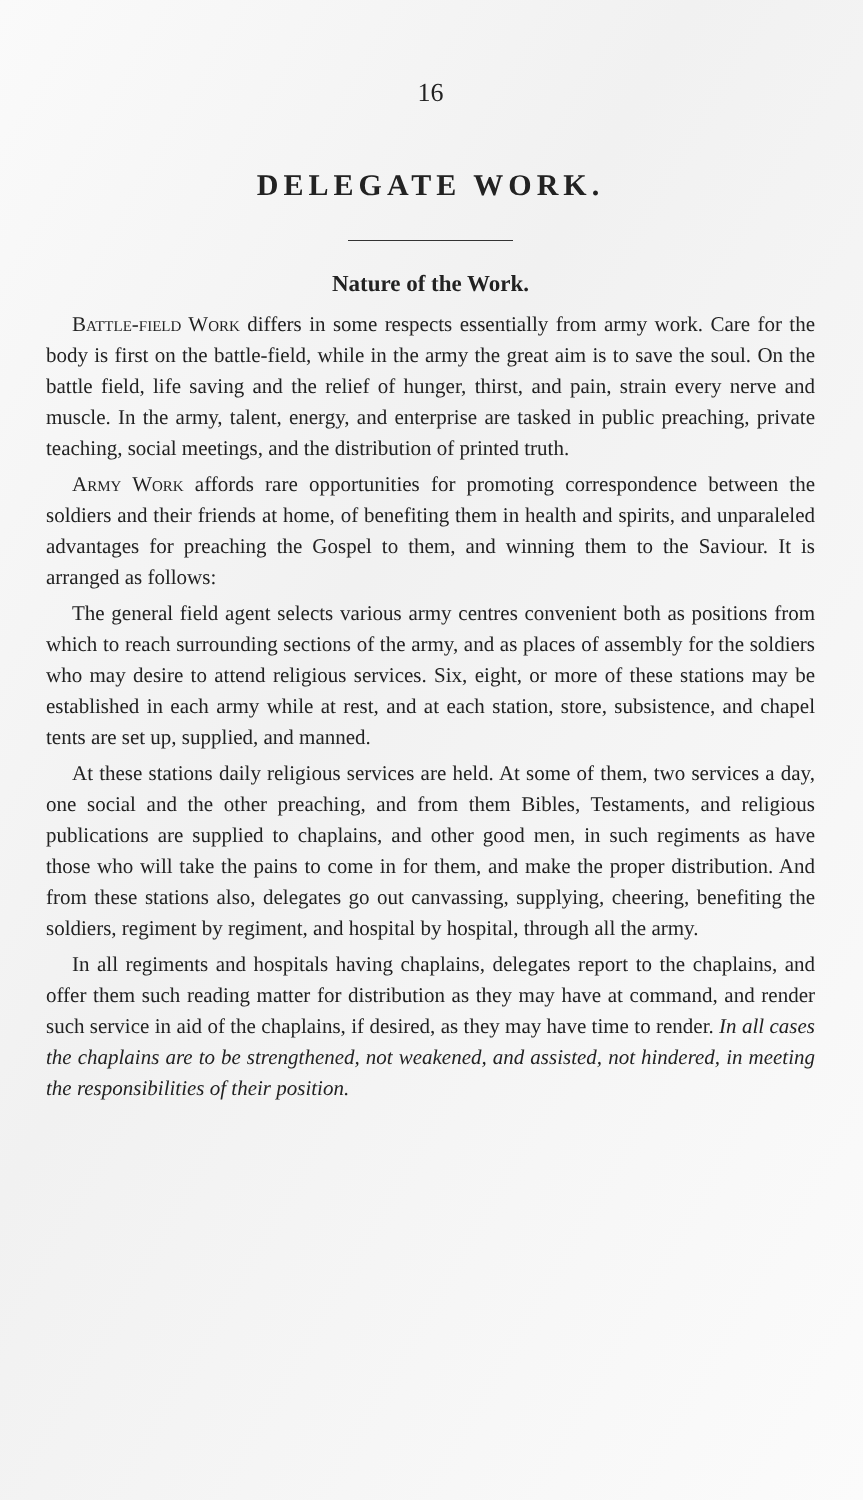16
DELEGATE WORK.
Nature of the Work.
Battle-field Work differs in some respects essentially from army work. Care for the body is first on the battle-field, while in the army the great aim is to save the soul. On the battle field, life saving and the relief of hunger, thirst, and pain, strain every nerve and muscle. In the army, talent, energy, and enterprise are tasked in public preaching, private teaching, social meetings, and the distribution of printed truth.
Army Work affords rare opportunities for promoting correspondence between the soldiers and their friends at home, of benefiting them in health and spirits, and unparaleled advantages for preaching the Gospel to them, and winning them to the Saviour. It is arranged as follows:
The general field agent selects various army centres convenient both as positions from which to reach surrounding sections of the army, and as places of assembly for the soldiers who may desire to attend religious services. Six, eight, or more of these stations may be established in each army while at rest, and at each station, store, subsistence, and chapel tents are set up, supplied, and manned.
At these stations daily religious services are held. At some of them, two services a day, one social and the other preaching, and from them Bibles, Testaments, and religious publications are supplied to chaplains, and other good men, in such regiments as have those who will take the pains to come in for them, and make the proper distribution. And from these stations also, delegates go out canvassing, supplying, cheering, benefiting the soldiers, regiment by regiment, and hospital by hospital, through all the army.
In all regiments and hospitals having chaplains, delegates report to the chaplains, and offer them such reading matter for distribution as they may have at command, and render such service in aid of the chaplains, if desired, as they may have time to render. In all cases the chaplains are to be strengthened, not weakened, and assisted, not hindered, in meeting the responsibilities of their position.